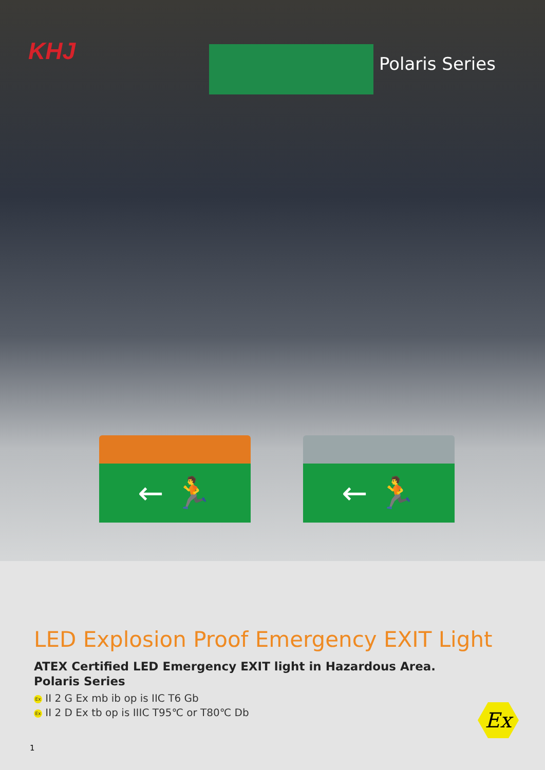KHJ Polaris Series
← 🏃 ← 🏃
LED Explosion Proof Emergency EXIT Light
ATEX Certified LED Emergency EXIT light in Hazardous Area.
Polaris Series
Ex II 2 G Ex mb ib op is IIC T6 Gb
Ex II 2 D Ex tb op is IIIC T95℃ or T80℃ Db
Ex
1